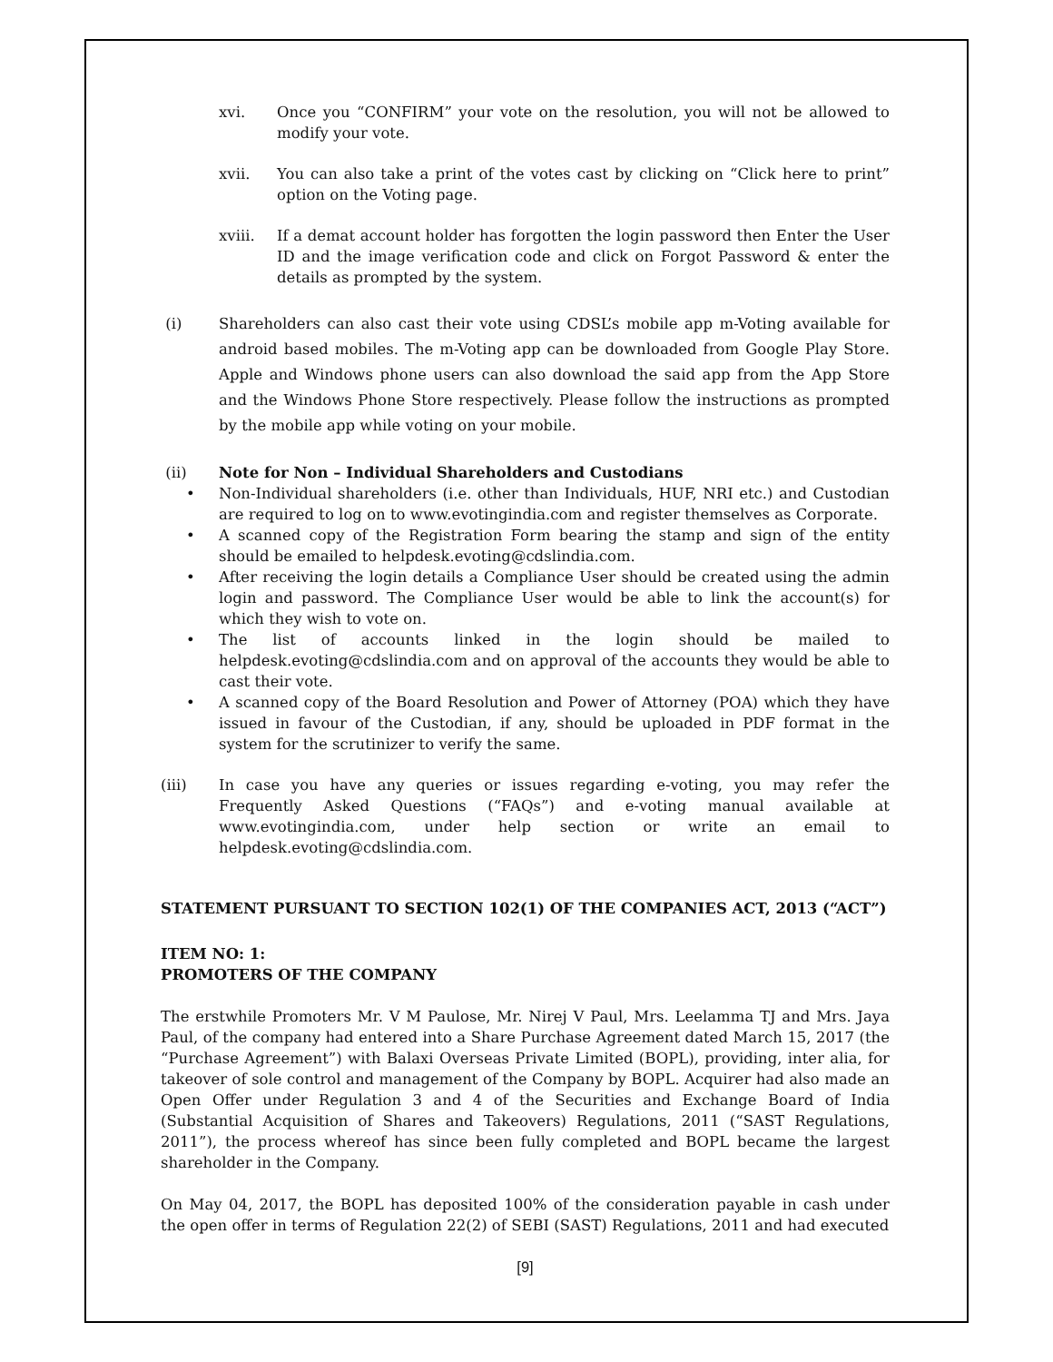xvi. Once you “CONFIRM” your vote on the resolution, you will not be allowed to modify your vote.
xvii. You can also take a print of the votes cast by clicking on “Click here to print” option on the Voting page.
xviii. If a demat account holder has forgotten the login password then Enter the User ID and the image verification code and click on Forgot Password & enter the details as prompted by the system.
(i) Shareholders can also cast their vote using CDSL’s mobile app m-Voting available for android based mobiles. The m-Voting app can be downloaded from Google Play Store. Apple and Windows phone users can also download the said app from the App Store and the Windows Phone Store respectively. Please follow the instructions as prompted by the mobile app while voting on your mobile.
(ii) Note for Non – Individual Shareholders and Custodians
• Non-Individual shareholders (i.e. other than Individuals, HUF, NRI etc.) and Custodian are required to log on to www.evotingindia.com and register themselves as Corporate.
• A scanned copy of the Registration Form bearing the stamp and sign of the entity should be emailed to helpdesk.evoting@cdslindia.com.
• After receiving the login details a Compliance User should be created using the admin login and password. The Compliance User would be able to link the account(s) for which they wish to vote on.
• The list of accounts linked in the login should be mailed to helpdesk.evoting@cdslindia.com and on approval of the accounts they would be able to cast their vote.
• A scanned copy of the Board Resolution and Power of Attorney (POA) which they have issued in favour of the Custodian, if any, should be uploaded in PDF format in the system for the scrutinizer to verify the same.
(iii) In case you have any queries or issues regarding e-voting, you may refer the Frequently Asked Questions (“FAQs”) and e-voting manual available at www.evotingindia.com, under help section or write an email to helpdesk.evoting@cdslindia.com.
STATEMENT PURSUANT TO SECTION 102(1) OF THE COMPANIES ACT, 2013 (“ACT”)
ITEM NO: 1:
PROMOTERS OF THE COMPANY
The erstwhile Promoters Mr. V M Paulose, Mr. Nirej V Paul, Mrs. Leelamma TJ and Mrs. Jaya Paul, of the company had entered into a Share Purchase Agreement dated March 15, 2017 (the “Purchase Agreement”) with Balaxi Overseas Private Limited (BOPL), providing, inter alia, for takeover of sole control and management of the Company by BOPL. Acquirer had also made an Open Offer under Regulation 3 and 4 of the Securities and Exchange Board of India (Substantial Acquisition of Shares and Takeovers) Regulations, 2011 (“SAST Regulations, 2011”), the process whereof has since been fully completed and BOPL became the largest shareholder in the Company.
On May 04, 2017, the BOPL has deposited 100% of the consideration payable in cash under the open offer in terms of Regulation 22(2) of SEBI (SAST) Regulations, 2011 and had executed
[9]